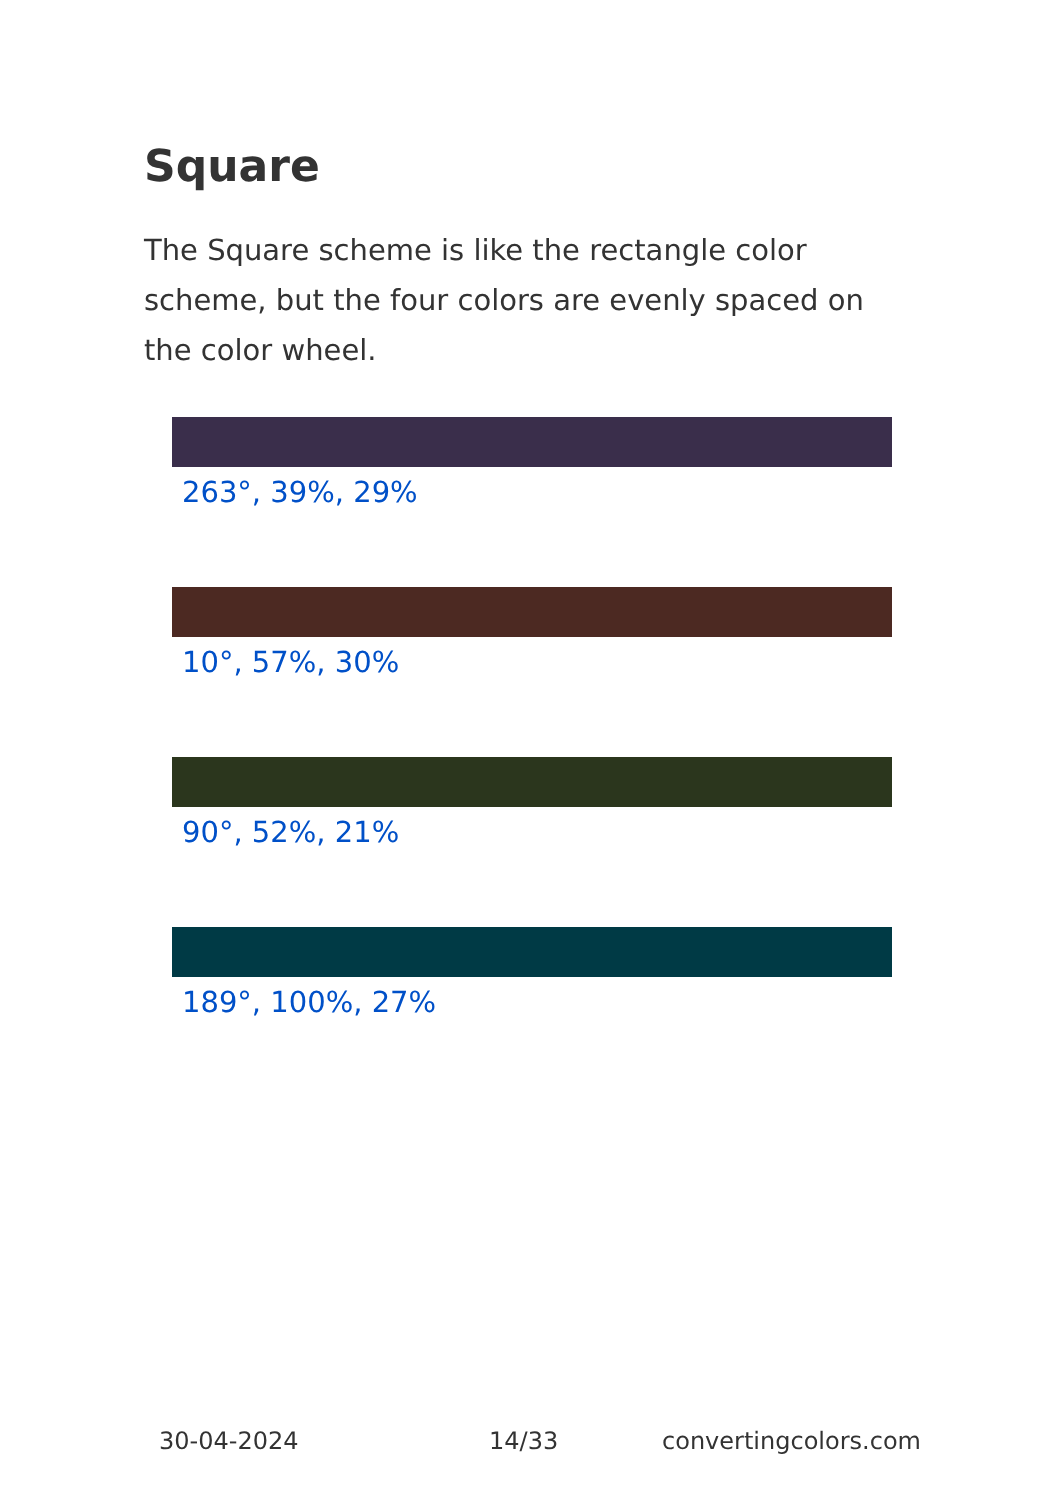Square
The Square scheme is like the rectangle color scheme, but the four colors are evenly spaced on the color wheel.
263°, 39%, 29%
10°, 57%, 30%
90°, 52%, 21%
189°, 100%, 27%
30-04-2024 14/33 convertingcolors.com